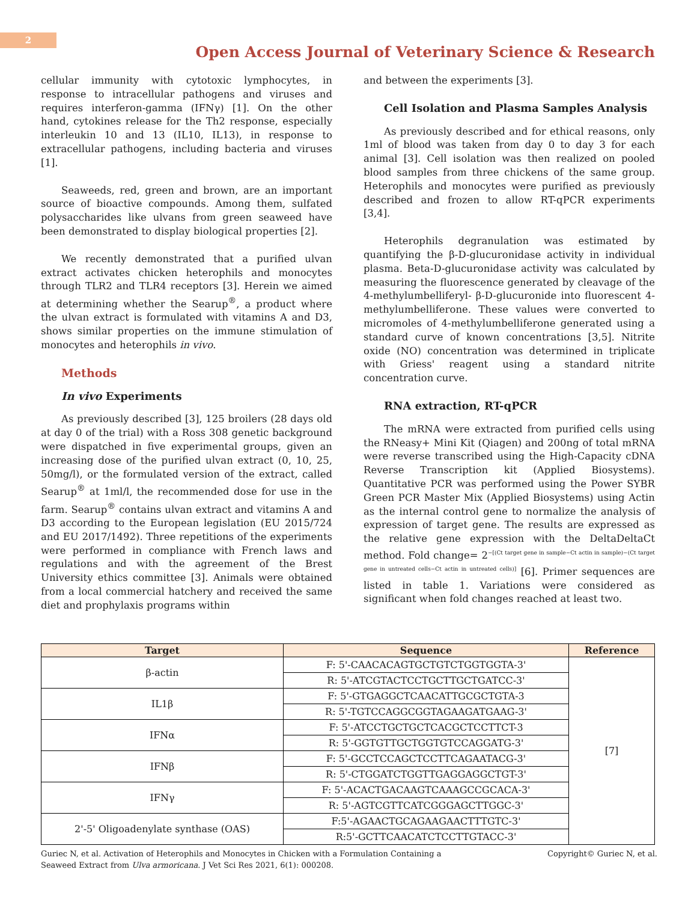2
Open Access Journal of Veterinary Science & Research
cellular immunity with cytotoxic lymphocytes, in response to intracellular pathogens and viruses and requires interferon-gamma (IFNγ) [1]. On the other hand, cytokines release for the Th2 response, especially interleukin 10 and 13 (IL10, IL13), in response to extracellular pathogens, including bacteria and viruses [1].
Seaweeds, red, green and brown, are an important source of bioactive compounds. Among them, sulfated polysaccharides like ulvans from green seaweed have been demonstrated to display biological properties [2].
We recently demonstrated that a purified ulvan extract activates chicken heterophils and monocytes through TLR2 and TLR4 receptors [3]. Herein we aimed at determining whether the Searup<sup>®</sup>, a product where the ulvan extract is formulated with vitamins A and D3, shows similar properties on the immune stimulation of monocytes and heterophils in vivo.
Methods
In vivo Experiments
As previously described [3], 125 broilers (28 days old at day 0 of the trial) with a Ross 308 genetic background were dispatched in five experimental groups, given an increasing dose of the purified ulvan extract (0, 10, 25, 50mg/l), or the formulated version of the extract, called Searup<sup>®</sup> at 1ml/l, the recommended dose for use in the farm. Searup<sup>®</sup> contains ulvan extract and vitamins A and D3 according to the European legislation (EU 2015/724 and EU 2017/1492). Three repetitions of the experiments were performed in compliance with French laws and regulations and with the agreement of the Brest University ethics committee [3]. Animals were obtained from a local commercial hatchery and received the same diet and prophylaxis programs within
and between the experiments [3].
Cell Isolation and Plasma Samples Analysis
As previously described and for ethical reasons, only 1ml of blood was taken from day 0 to day 3 for each animal [3]. Cell isolation was then realized on pooled blood samples from three chickens of the same group. Heterophils and monocytes were purified as previously described and frozen to allow RT-qPCR experiments [3,4].
Heterophils degranulation was estimated by quantifying the β-D-glucuronidase activity in individual plasma. Beta-D-glucuronidase activity was calculated by measuring the fluorescence generated by cleavage of the 4-methylumbelliferyl- β-D-glucuronide into fluorescent 4-methylumbelliferone. These values were converted to micromoles of 4-methylumbelliferone generated using a standard curve of known concentrations [3,5]. Nitrite oxide (NO) concentration was determined in triplicate with Griess' reagent using a standard nitrite concentration curve.
RNA extraction, RT-qPCR
The mRNA were extracted from purified cells using the RNeasy+ Mini Kit (Qiagen) and 200ng of total mRNA were reverse transcribed using the High-Capacity cDNA Reverse Transcription kit (Applied Biosystems). Quantitative PCR was performed using the Power SYBR Green PCR Master Mix (Applied Biosystems) using Actin as the internal control gene to normalize the analysis of expression of target gene. The results are expressed as the relative gene expression with the DeltaDeltaCt method. Fold change= 2<sup>−[(Ct target gene in sample−Ct actin in sample)−(Ct target gene in untreated cells−Ct actin in untreated cells)]</sup> [6]. Primer sequences are listed in table 1. Variations were considered as significant when fold changes reached at least two.
| Target | Sequence | Reference |
| --- | --- | --- |
| β-actin | F: 5'-CAACACAGTGCTGTCTGGTGGTA-3' | [7] |
| | R: 5'-ATCGTACTCCTGCTTGCTGATCC-3' | |
| IL1β | F: 5'-GTGAGGCTCAACATTGCGCTGTA-3 | |
| | R: 5'-TGTCCAGGCGGTAGAAGATGAAG-3' | |
| IFNα | F: 5'-ATCCTGCTGCTCACGCTCCTTCT-3 | |
| | R: 5'-GGTGTTGCTGGTGTCCAGGATG-3' | |
| IFNβ | F: 5'-GCCTCCAGCTCCTTCAGAATACG-3' | |
| | R: 5'-CTGGATCTGGTTGAGGAGGCTGT-3' | |
| IFNγ | F: 5'-ACACTGACAAGTCAAAGCCGCACA-3' | |
| | R: 5'-AGTCGTTCATCGGGAGCTTGGC-3' | |
| 2'-5' Oligoadenylate synthase (OAS) | F:5'-AGAACTGCAGAAGAACTTTGTC-3' | |
| | R:5'-GCTTCAACATCTCCTTGTACC-3' | |
Guriec N, et al. Activation of Heterophils and Monocytes in Chicken with a Formulation Containing a
Seaweed Extract from Ulva armoricana. J Vet Sci Res 2021, 6(1): 000208.
Copyright© Guriec N, et al.